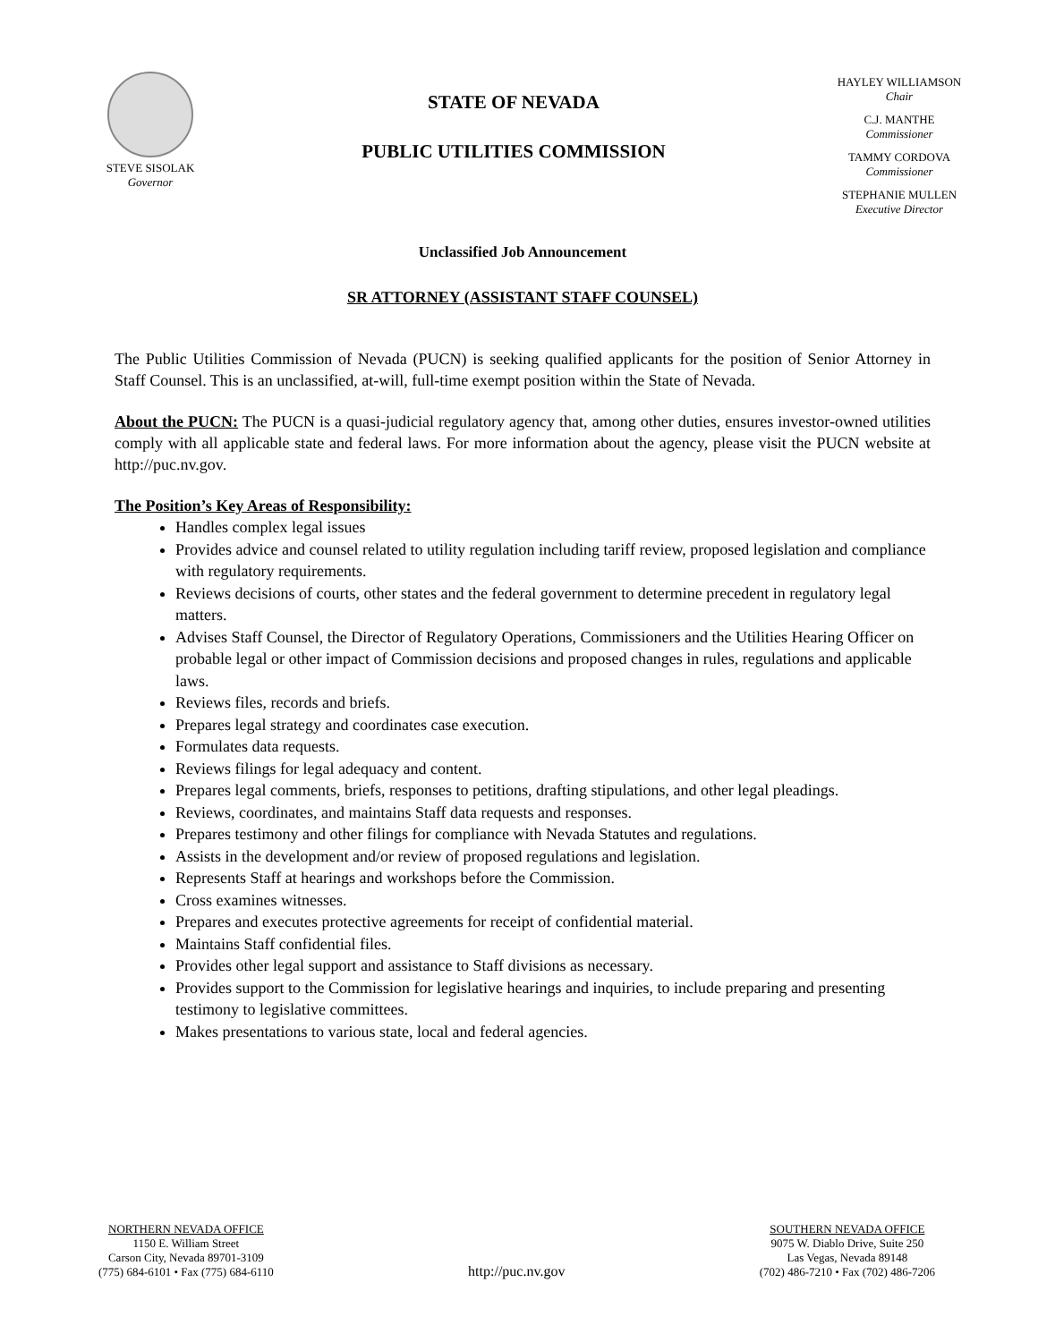STEVE SISOLAK
Governor
STATE OF NEVADA
PUBLIC UTILITIES COMMISSION
HAYLEY WILLIAMSON
Chair
C.J. MANTHE
Commissioner
TAMMY CORDOVA
Commissioner
STEPHANIE MULLEN
Executive Director
Unclassified Job Announcement
SR ATTORNEY (ASSISTANT STAFF COUNSEL)
The Public Utilities Commission of Nevada (PUCN) is seeking qualified applicants for the position of Senior Attorney in Staff Counsel. This is an unclassified, at-will, full-time exempt position within the State of Nevada.
About the PUCN: The PUCN is a quasi-judicial regulatory agency that, among other duties, ensures investor-owned utilities comply with all applicable state and federal laws. For more information about the agency, please visit the PUCN website at http://puc.nv.gov.
The Position’s Key Areas of Responsibility:
Handles complex legal issues
Provides advice and counsel related to utility regulation including tariff review, proposed legislation and compliance with regulatory requirements.
Reviews decisions of courts, other states and the federal government to determine precedent in regulatory legal matters.
Advises Staff Counsel, the Director of Regulatory Operations, Commissioners and the Utilities Hearing Officer on probable legal or other impact of Commission decisions and proposed changes in rules, regulations and applicable laws.
Reviews files, records and briefs.
Prepares legal strategy and coordinates case execution.
Formulates data requests.
Reviews filings for legal adequacy and content.
Prepares legal comments, briefs, responses to petitions, drafting stipulations, and other legal pleadings.
Reviews, coordinates, and maintains Staff data requests and responses.
Prepares testimony and other filings for compliance with Nevada Statutes and regulations.
Assists in the development and/or review of proposed regulations and legislation.
Represents Staff at hearings and workshops before the Commission.
Cross examines witnesses.
Prepares and executes protective agreements for receipt of confidential material.
Maintains Staff confidential files.
Provides other legal support and assistance to Staff divisions as necessary.
Provides support to the Commission for legislative hearings and inquiries, to include preparing and presenting testimony to legislative committees.
Makes presentations to various state, local and federal agencies.
NORTHERN NEVADA OFFICE
1150 E. William Street
Carson City, Nevada 89701-3109
(775) 684-6101 • Fax (775) 684-6110
http://puc.nv.gov
SOUTHERN NEVADA OFFICE
9075 W. Diablo Drive, Suite 250
Las Vegas, Nevada 89148
(702) 486-7210 • Fax (702) 486-7206